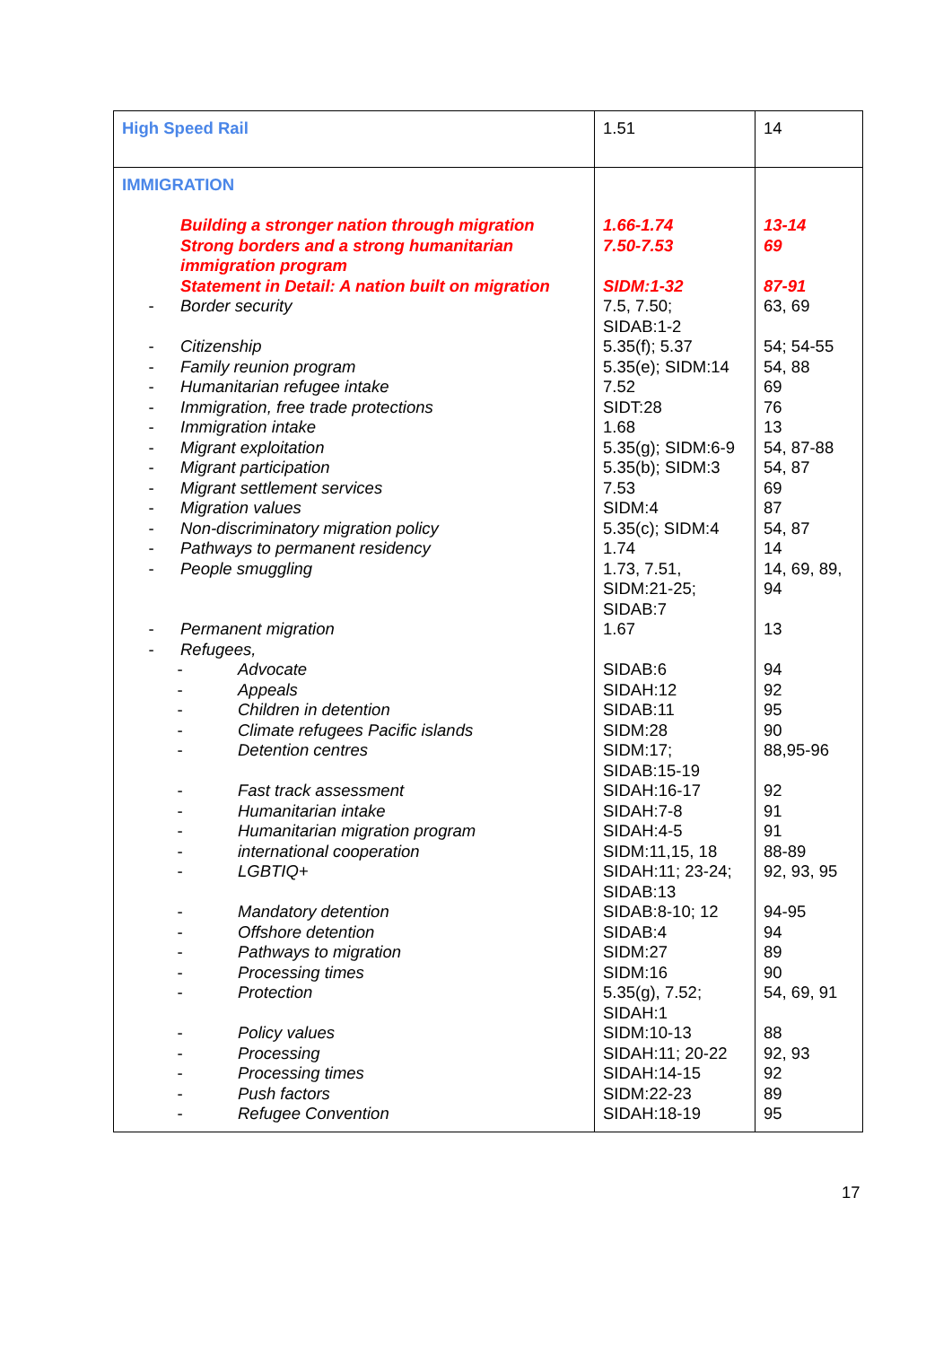| High Speed Rail | 1.51 | 14 |
| IMMIGRATION Building a stronger nation through migration Strong borders and a strong humanitarian immigration program Statement in Detail: A nation built on migration - Border security - Citizenship - Family reunion program - Humanitarian refugee intake - Immigration, free trade protections - Immigration intake - Migrant exploitation - Migrant participation - Migrant settlement services - Migration values - Non-discriminatory migration policy - Pathways to permanent residency - People smuggling - Permanent migration - Refugees, - Advocate - Appeals - Children in detention - Climate refugees Pacific islands - Detention centres - Fast track assessment - Humanitarian intake - Humanitarian migration program - international cooperation - LGBTIQ+ - Mandatory detention - Offshore detention - Pathways to migration - Processing times - Protection - Policy values - Processing - Processing times - Push factors - Refugee Convention | 1.66-1.74 7.50-7.53 SIDM:1-32 7.5, 7.50; SIDAB:1-2 5.35(f); 5.37 5.35(e); SIDM:14 7.52 SIDT:28 1.68 5.35(g); SIDM:6-9 5.35(b); SIDM:3 7.53 SIDM:4 5.35(c); SIDM:4 1.74 1.73, 7.51, SIDM:21-25; SIDAB:7 1.67 SIDAB:6 SIDAH:12 SIDAB:11 SIDM:28 SIDM:17; SIDAB:15-19 SIDAH:16-17 SIDAH:7-8 SIDAH:4-5 SIDM:11,15, 18 SIDAH:11; 23-24; SIDAB:13 SIDAB:8-10; 12 SIDAB:4 SIDM:27 SIDM:16 5.35(g), 7.52; SIDAH:1 SIDM:10-13 SIDAH:11; 20-22 SIDAH:14-15 SIDM:22-23 SIDAH:18-19 | 13-14 69 87-91 63, 69 54; 54-55 54, 88 69 76 13 54, 87-88 54, 87 69 87 54, 87 14 14, 69, 89, 94 13 94 92 95 90 88,95-96 92 91 91 88-89 92, 93, 95 94-95 94 89 90 54, 69, 91 88 92, 93 92 89 95 |
17